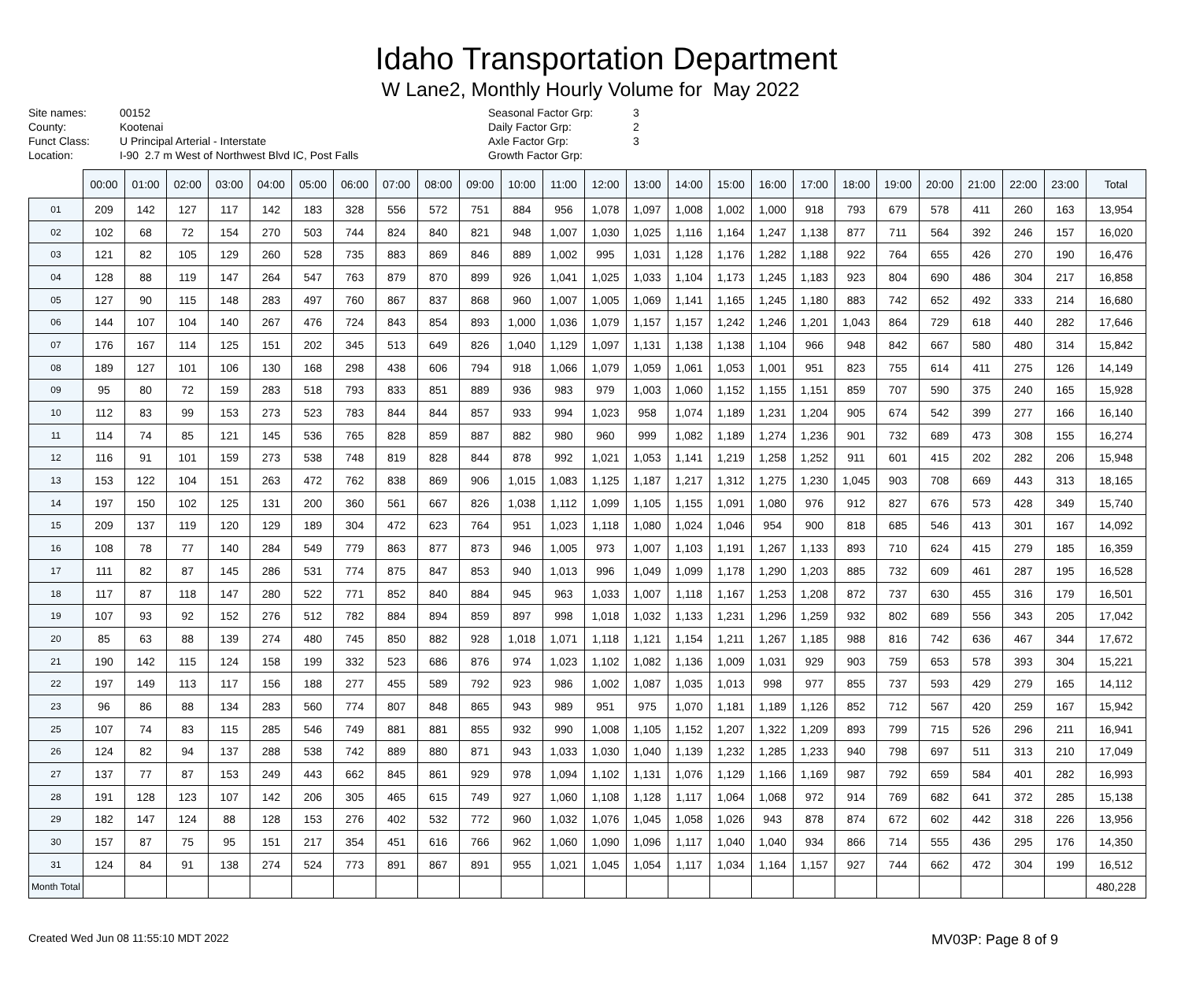Idaho Transportation Department
W Lane2, Monthly Hourly Volume for May 2022
Site names:
County:
Funct Class:
Location:
00152
Kootenai
U Principal Arterial - Interstate
I-90 2.7 m West of Northwest Blvd IC, Post Falls
Seasonal Factor Grp:
Daily Factor Grp:
Axle Factor Grp:
Growth Factor Grp:
3
2
3
| | 00:00 | 01:00 | 02:00 | 03:00 | 04:00 | 05:00 | 06:00 | 07:00 | 08:00 | 09:00 | 10:00 | 11:00 | 12:00 | 13:00 | 14:00 | 15:00 | 16:00 | 17:00 | 18:00 | 19:00 | 20:00 | 21:00 | 22:00 | 23:00 | Total |
| --- | --- | --- | --- | --- | --- | --- | --- | --- | --- | --- | --- | --- | --- | --- | --- | --- | --- | --- | --- | --- | --- | --- | --- | --- | --- |
| 01 | 209 | 142 | 127 | 117 | 142 | 183 | 328 | 556 | 572 | 751 | 884 | 956 | 1,078 | 1,097 | 1,008 | 1,002 | 1,000 | 918 | 793 | 679 | 578 | 411 | 260 | 163 | 13,954 |
| 02 | 102 | 68 | 72 | 154 | 270 | 503 | 744 | 824 | 840 | 821 | 948 | 1,007 | 1,030 | 1,025 | 1,116 | 1,164 | 1,247 | 1,138 | 877 | 711 | 564 | 392 | 246 | 157 | 16,020 |
| 03 | 121 | 82 | 105 | 129 | 260 | 528 | 735 | 883 | 869 | 846 | 889 | 1,002 | 995 | 1,031 | 1,128 | 1,176 | 1,282 | 1,188 | 922 | 764 | 655 | 426 | 270 | 190 | 16,476 |
| 04 | 128 | 88 | 119 | 147 | 264 | 547 | 763 | 879 | 870 | 899 | 926 | 1,041 | 1,025 | 1,033 | 1,104 | 1,173 | 1,245 | 1,183 | 923 | 804 | 690 | 486 | 304 | 217 | 16,858 |
| 05 | 127 | 90 | 115 | 148 | 283 | 497 | 760 | 867 | 837 | 868 | 960 | 1,007 | 1,005 | 1,069 | 1,141 | 1,165 | 1,245 | 1,180 | 883 | 742 | 652 | 492 | 333 | 214 | 16,680 |
| 06 | 144 | 107 | 104 | 140 | 267 | 476 | 724 | 843 | 854 | 893 | 1,000 | 1,036 | 1,079 | 1,157 | 1,157 | 1,242 | 1,246 | 1,201 | 1,043 | 864 | 729 | 618 | 440 | 282 | 17,646 |
| 07 | 176 | 167 | 114 | 125 | 151 | 202 | 345 | 513 | 649 | 826 | 1,040 | 1,129 | 1,097 | 1,131 | 1,138 | 1,138 | 1,104 | 966 | 948 | 842 | 667 | 580 | 480 | 314 | 15,842 |
| 08 | 189 | 127 | 101 | 106 | 130 | 168 | 298 | 438 | 606 | 794 | 918 | 1,066 | 1,079 | 1,059 | 1,061 | 1,053 | 1,001 | 951 | 823 | 755 | 614 | 411 | 275 | 126 | 14,149 |
| 09 | 95 | 80 | 72 | 159 | 283 | 518 | 793 | 833 | 851 | 889 | 936 | 983 | 979 | 1,003 | 1,060 | 1,152 | 1,155 | 1,151 | 859 | 707 | 590 | 375 | 240 | 165 | 15,928 |
| 10 | 112 | 83 | 99 | 153 | 273 | 523 | 783 | 844 | 844 | 857 | 933 | 994 | 1,023 | 958 | 1,074 | 1,189 | 1,231 | 1,204 | 905 | 674 | 542 | 399 | 277 | 166 | 16,140 |
| 11 | 114 | 74 | 85 | 121 | 145 | 536 | 765 | 828 | 859 | 887 | 882 | 980 | 960 | 999 | 1,082 | 1,189 | 1,274 | 1,236 | 901 | 732 | 689 | 473 | 308 | 155 | 16,274 |
| 12 | 116 | 91 | 101 | 159 | 273 | 538 | 748 | 819 | 828 | 844 | 878 | 992 | 1,021 | 1,053 | 1,141 | 1,219 | 1,258 | 1,252 | 911 | 601 | 415 | 202 | 282 | 206 | 15,948 |
| 13 | 153 | 122 | 104 | 151 | 263 | 472 | 762 | 838 | 869 | 906 | 1,015 | 1,083 | 1,125 | 1,187 | 1,217 | 1,312 | 1,275 | 1,230 | 1,045 | 903 | 708 | 669 | 443 | 313 | 18,165 |
| 14 | 197 | 150 | 102 | 125 | 131 | 200 | 360 | 561 | 667 | 826 | 1,038 | 1,112 | 1,099 | 1,105 | 1,155 | 1,091 | 1,080 | 976 | 912 | 827 | 676 | 573 | 428 | 349 | 15,740 |
| 15 | 209 | 137 | 119 | 120 | 129 | 189 | 304 | 472 | 623 | 764 | 951 | 1,023 | 1,118 | 1,080 | 1,024 | 1,046 | 954 | 900 | 818 | 685 | 546 | 413 | 301 | 167 | 14,092 |
| 16 | 108 | 78 | 77 | 140 | 284 | 549 | 779 | 863 | 877 | 873 | 946 | 1,005 | 973 | 1,007 | 1,103 | 1,191 | 1,267 | 1,133 | 893 | 710 | 624 | 415 | 279 | 185 | 16,359 |
| 17 | 111 | 82 | 87 | 145 | 286 | 531 | 774 | 875 | 847 | 853 | 940 | 1,013 | 996 | 1,049 | 1,099 | 1,178 | 1,290 | 1,203 | 885 | 732 | 609 | 461 | 287 | 195 | 16,528 |
| 18 | 117 | 87 | 118 | 147 | 280 | 522 | 771 | 852 | 840 | 884 | 945 | 963 | 1,033 | 1,007 | 1,118 | 1,167 | 1,253 | 1,208 | 872 | 737 | 630 | 455 | 316 | 179 | 16,501 |
| 19 | 107 | 93 | 92 | 152 | 276 | 512 | 782 | 884 | 894 | 859 | 897 | 998 | 1,018 | 1,032 | 1,133 | 1,231 | 1,296 | 1,259 | 932 | 802 | 689 | 556 | 343 | 205 | 17,042 |
| 20 | 85 | 63 | 88 | 139 | 274 | 480 | 745 | 850 | 882 | 928 | 1,018 | 1,071 | 1,118 | 1,121 | 1,154 | 1,211 | 1,267 | 1,185 | 988 | 816 | 742 | 636 | 467 | 344 | 17,672 |
| 21 | 190 | 142 | 115 | 124 | 158 | 199 | 332 | 523 | 686 | 876 | 974 | 1,023 | 1,102 | 1,082 | 1,136 | 1,009 | 1,031 | 929 | 903 | 759 | 653 | 578 | 393 | 304 | 15,221 |
| 22 | 197 | 149 | 113 | 117 | 156 | 188 | 277 | 455 | 589 | 792 | 923 | 986 | 1,002 | 1,087 | 1,035 | 1,013 | 998 | 977 | 855 | 737 | 593 | 429 | 279 | 165 | 14,112 |
| 23 | 96 | 86 | 88 | 134 | 283 | 560 | 774 | 807 | 848 | 865 | 943 | 989 | 951 | 975 | 1,070 | 1,181 | 1,189 | 1,126 | 852 | 712 | 567 | 420 | 259 | 167 | 15,942 |
| 25 | 107 | 74 | 83 | 115 | 285 | 546 | 749 | 881 | 881 | 855 | 932 | 990 | 1,008 | 1,105 | 1,152 | 1,207 | 1,322 | 1,209 | 893 | 799 | 715 | 526 | 296 | 211 | 16,941 |
| 26 | 124 | 82 | 94 | 137 | 288 | 538 | 742 | 889 | 880 | 871 | 943 | 1,033 | 1,030 | 1,040 | 1,139 | 1,232 | 1,285 | 1,233 | 940 | 798 | 697 | 511 | 313 | 210 | 17,049 |
| 27 | 137 | 77 | 87 | 153 | 249 | 443 | 662 | 845 | 861 | 929 | 978 | 1,094 | 1,102 | 1,131 | 1,076 | 1,129 | 1,166 | 1,169 | 987 | 792 | 659 | 584 | 401 | 282 | 16,993 |
| 28 | 191 | 128 | 123 | 107 | 142 | 206 | 305 | 465 | 615 | 749 | 927 | 1,060 | 1,108 | 1,128 | 1,117 | 1,064 | 1,068 | 972 | 914 | 769 | 682 | 641 | 372 | 285 | 15,138 |
| 29 | 182 | 147 | 124 | 88 | 128 | 153 | 276 | 402 | 532 | 772 | 960 | 1,032 | 1,076 | 1,045 | 1,058 | 1,026 | 943 | 878 | 874 | 672 | 602 | 442 | 318 | 226 | 13,956 |
| 30 | 157 | 87 | 75 | 95 | 151 | 217 | 354 | 451 | 616 | 766 | 962 | 1,060 | 1,090 | 1,096 | 1,117 | 1,040 | 1,040 | 934 | 866 | 714 | 555 | 436 | 295 | 176 | 14,350 |
| 31 | 124 | 84 | 91 | 138 | 274 | 524 | 773 | 891 | 867 | 891 | 955 | 1,021 | 1,045 | 1,054 | 1,117 | 1,034 | 1,164 | 1,157 | 927 | 744 | 662 | 472 | 304 | 199 | 16,512 |
| Month Total | | | | | | | | | | | | | | | | | | | | | | | | | 480,228 |
Created Wed Jun 08 11:55:10 MDT 2022 MV03P: Page 8 of 9